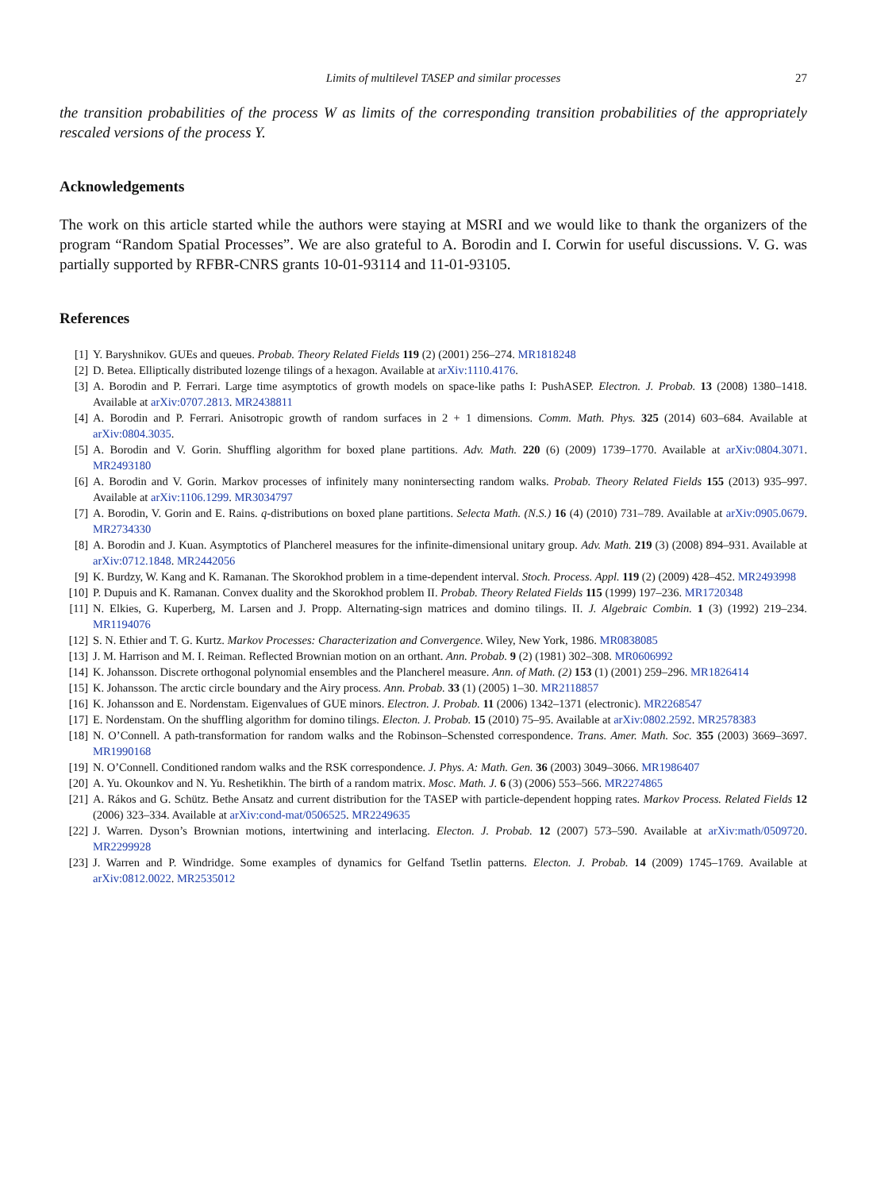Limits of multilevel TASEP and similar processes 27
the transition probabilities of the process W as limits of the corresponding transition probabilities of the appropriately rescaled versions of the process Y.
Acknowledgements
The work on this article started while the authors were staying at MSRI and we would like to thank the organizers of the program “Random Spatial Processes”. We are also grateful to A. Borodin and I. Corwin for useful discussions. V. G. was partially supported by RFBR-CNRS grants 10-01-93114 and 11-01-93105.
References
[1] Y. Baryshnikov. GUEs and queues. Probab. Theory Related Fields 119 (2) (2001) 256–274. MR1818248
[2] D. Betea. Elliptically distributed lozenge tilings of a hexagon. Available at arXiv:1110.4176.
[3] A. Borodin and P. Ferrari. Large time asymptotics of growth models on space-like paths I: PushASEP. Electron. J. Probab. 13 (2008) 1380–1418. Available at arXiv:0707.2813. MR2438811
[4] A. Borodin and P. Ferrari. Anisotropic growth of random surfaces in 2 + 1 dimensions. Comm. Math. Phys. 325 (2014) 603–684. Available at arXiv:0804.3035.
[5] A. Borodin and V. Gorin. Shuffling algorithm for boxed plane partitions. Adv. Math. 220 (6) (2009) 1739–1770. Available at arXiv:0804.3071. MR2493180
[6] A. Borodin and V. Gorin. Markov processes of infinitely many nonintersecting random walks. Probab. Theory Related Fields 155 (2013) 935–997. Available at arXiv:1106.1299. MR3034797
[7] A. Borodin, V. Gorin and E. Rains. q-distributions on boxed plane partitions. Selecta Math. (N.S.) 16 (4) (2010) 731–789. Available at arXiv:0905.0679. MR2734330
[8] A. Borodin and J. Kuan. Asymptotics of Plancherel measures for the infinite-dimensional unitary group. Adv. Math. 219 (3) (2008) 894–931. Available at arXiv:0712.1848. MR2442056
[9] K. Burdzy, W. Kang and K. Ramanan. The Skorokhod problem in a time-dependent interval. Stoch. Process. Appl. 119 (2) (2009) 428–452. MR2493998
[10] P. Dupuis and K. Ramanan. Convex duality and the Skorokhod problem II. Probab. Theory Related Fields 115 (1999) 197–236. MR1720348
[11] N. Elkies, G. Kuperberg, M. Larsen and J. Propp. Alternating-sign matrices and domino tilings. II. J. Algebraic Combin. 1 (3) (1992) 219–234. MR1194076
[12] S. N. Ethier and T. G. Kurtz. Markov Processes: Characterization and Convergence. Wiley, New York, 1986. MR0838085
[13] J. M. Harrison and M. I. Reiman. Reflected Brownian motion on an orthant. Ann. Probab. 9 (2) (1981) 302–308. MR0606992
[14] K. Johansson. Discrete orthogonal polynomial ensembles and the Plancherel measure. Ann. of Math. (2) 153 (1) (2001) 259–296. MR1826414
[15] K. Johansson. The arctic circle boundary and the Airy process. Ann. Probab. 33 (1) (2005) 1–30. MR2118857
[16] K. Johansson and E. Nordenstam. Eigenvalues of GUE minors. Electron. J. Probab. 11 (2006) 1342–1371 (electronic). MR2268547
[17] E. Nordenstam. On the shuffling algorithm for domino tilings. Electon. J. Probab. 15 (2010) 75–95. Available at arXiv:0802.2592. MR2578383
[18] N. O’Connell. A path-transformation for random walks and the Robinson–Schensted correspondence. Trans. Amer. Math. Soc. 355 (2003) 3669–3697. MR1990168
[19] N. O’Connell. Conditioned random walks and the RSK correspondence. J. Phys. A: Math. Gen. 36 (2003) 3049–3066. MR1986407
[20] A. Yu. Okounkov and N. Yu. Reshetikhin. The birth of a random matrix. Mosc. Math. J. 6 (3) (2006) 553–566. MR2274865
[21] A. Rákos and G. Schütz. Bethe Ansatz and current distribution for the TASEP with particle-dependent hopping rates. Markov Process. Related Fields 12 (2006) 323–334. Available at arXiv:cond-mat/0506525. MR2249635
[22] J. Warren. Dyson’s Brownian motions, intertwining and interlacing. Electon. J. Probab. 12 (2007) 573–590. Available at arXiv:math/0509720. MR2299928
[23] J. Warren and P. Windridge. Some examples of dynamics for Gelfand Tsetlin patterns. Electon. J. Probab. 14 (2009) 1745–1769. Available at arXiv:0812.0022. MR2535012